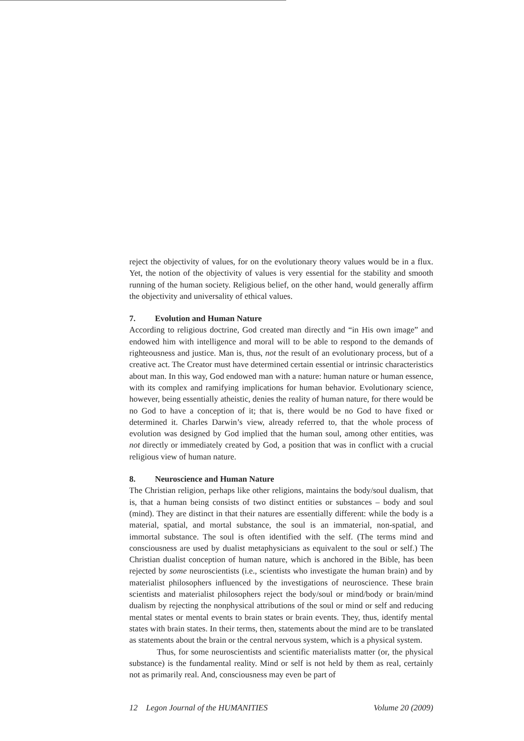reject the objectivity of values, for on the evolutionary theory values would be in a flux. Yet, the notion of the objectivity of values is very essential for the stability and smooth running of the human society. Religious belief, on the other hand, would generally affirm the objectivity and universality of ethical values.
7. Evolution and Human Nature
According to religious doctrine, God created man directly and “in His own image” and endowed him with intelligence and moral will to be able to respond to the demands of righteousness and justice. Man is, thus, not the result of an evolutionary process, but of a creative act. The Creator must have determined certain essential or intrinsic characteristics about man. In this way, God endowed man with a nature: human nature or human essence, with its complex and ramifying implications for human behavior. Evolutionary science, however, being essentially atheistic, denies the reality of human nature, for there would be no God to have a conception of it; that is, there would be no God to have fixed or determined it. Charles Darwin’s view, already referred to, that the whole process of evolution was designed by God implied that the human soul, among other entities, was not directly or immediately created by God, a position that was in conflict with a crucial religious view of human nature.
8. Neuroscience and Human Nature
The Christian religion, perhaps like other religions, maintains the body/soul dualism, that is, that a human being consists of two distinct entities or substances – body and soul (mind). They are distinct in that their natures are essentially different: while the body is a material, spatial, and mortal substance, the soul is an immaterial, non-spatial, and immortal substance. The soul is often identified with the self. (The terms mind and consciousness are used by dualist metaphysicians as equivalent to the soul or self.) The Christian dualist conception of human nature, which is anchored in the Bible, has been rejected by some neuroscientists (i.e., scientists who investigate the human brain) and by materialist philosophers influenced by the investigations of neuroscience. These brain scientists and materialist philosophers reject the body/soul or mind/body or brain/mind dualism by rejecting the nonphysical attributions of the soul or mind or self and reducing mental states or mental events to brain states or brain events. They, thus, identify mental states with brain states. In their terms, then, statements about the mind are to be translated as statements about the brain or the central nervous system, which is a physical system.
Thus, for some neuroscientists and scientific materialists matter (or, the physical substance) is the fundamental reality. Mind or self is not held by them as real, certainly not as primarily real. And, consciousness may even be part of
12 Legon Journal of the HUMANITIES Volume 20 (2009)